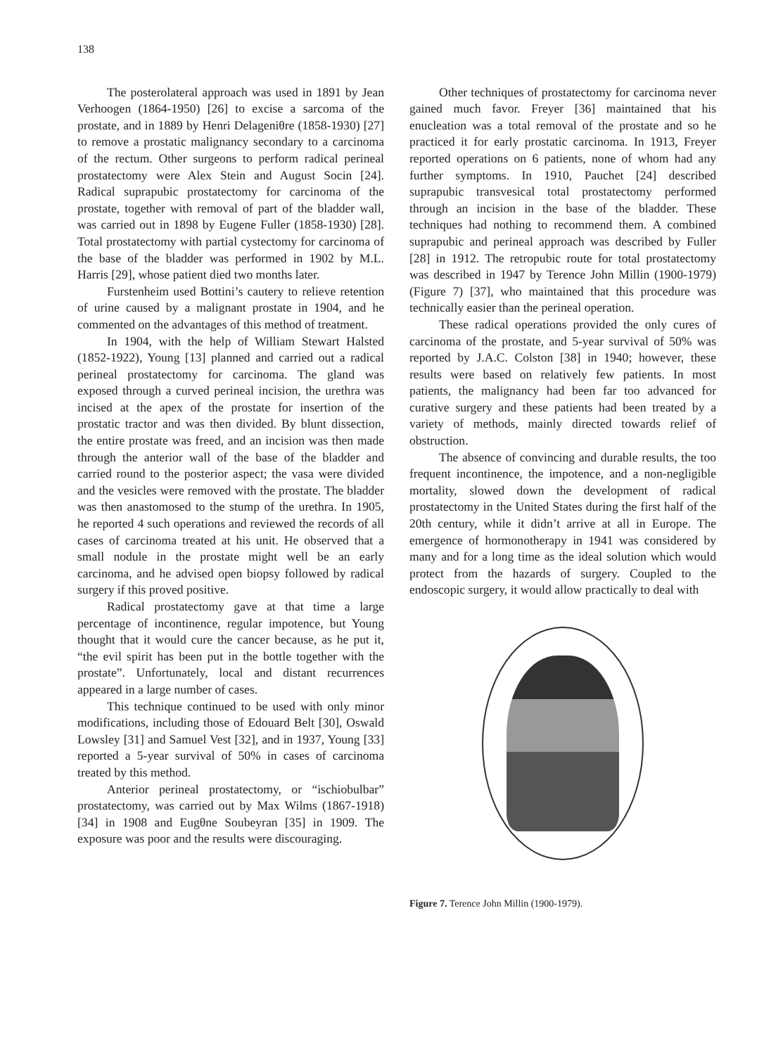138
The posterolateral approach was used in 1891 by Jean Verhoogen (1864-1950) [26] to excise a sarcoma of the prostate, and in 1889 by Henri Delageniθre (1858-1930) [27] to remove a prostatic malignancy secondary to a carcinoma of the rectum. Other surgeons to perform radical perineal prostatectomy were Alex Stein and August Socin [24]. Radical suprapubic prostatectomy for carcinoma of the prostate, together with removal of part of the bladder wall, was carried out in 1898 by Eugene Fuller (1858-1930) [28]. Total prostatectomy with partial cystectomy for carcinoma of the base of the bladder was performed in 1902 by M.L. Harris [29], whose patient died two months later.
Furstenheim used Bottini’s cautery to relieve retention of urine caused by a malignant prostate in 1904, and he commented on the advantages of this method of treatment.
In 1904, with the help of William Stewart Halsted (1852-1922), Young [13] planned and carried out a radical perineal prostatectomy for carcinoma. The gland was exposed through a curved perineal incision, the urethra was incised at the apex of the prostate for insertion of the prostatic tractor and was then divided. By blunt dissection, the entire prostate was freed, and an incision was then made through the anterior wall of the base of the bladder and carried round to the posterior aspect; the vasa were divided and the vesicles were removed with the prostate. The bladder was then anastomosed to the stump of the urethra. In 1905, he reported 4 such operations and reviewed the records of all cases of carcinoma treated at his unit. He observed that a small nodule in the prostate might well be an early carcinoma, and he advised open biopsy followed by radical surgery if this proved positive.
Radical prostatectomy gave at that time a large percentage of incontinence, regular impotence, but Young thought that it would cure the cancer because, as he put it, “the evil spirit has been put in the bottle together with the prostate”. Unfortunately, local and distant recurrences appeared in a large number of cases.
This technique continued to be used with only minor modifications, including those of Edouard Belt [30], Oswald Lowsley [31] and Samuel Vest [32], and in 1937, Young [33] reported a 5-year survival of 50% in cases of carcinoma treated by this method.
Anterior perineal prostatectomy, or “ischiobulbar” prostatectomy, was carried out by Max Wilms (1867-1918) [34] in 1908 and Eugθne Soubeyran [35] in 1909. The exposure was poor and the results were discouraging.
Other techniques of prostatectomy for carcinoma never gained much favor. Freyer [36] maintained that his enucleation was a total removal of the prostate and so he practiced it for early prostatic carcinoma. In 1913, Freyer reported operations on 6 patients, none of whom had any further symptoms. In 1910, Pauchet [24] described suprapubic transvesical total prostatectomy performed through an incision in the base of the bladder. These techniques had nothing to recommend them. A combined suprapubic and perineal approach was described by Fuller [28] in 1912. The retropubic route for total prostatectomy was described in 1947 by Terence John Millin (1900-1979) (Figure 7) [37], who maintained that this procedure was technically easier than the perineal operation.
These radical operations provided the only cures of carcinoma of the prostate, and 5-year survival of 50% was reported by J.A.C. Colston [38] in 1940; however, these results were based on relatively few patients. In most patients, the malignancy had been far too advanced for curative surgery and these patients had been treated by a variety of methods, mainly directed towards relief of obstruction.
The absence of convincing and durable results, the too frequent incontinence, the impotence, and a non-negligible mortality, slowed down the development of radical prostatectomy in the United States during the first half of the 20th century, while it didn’t arrive at all in Europe. The emergence of hormonotherapy in 1941 was considered by many and for a long time as the ideal solution which would protect from the hazards of surgery. Coupled to the endoscopic surgery, it would allow practically to deal with
Figure 7. Terence John Millin (1900-1979).